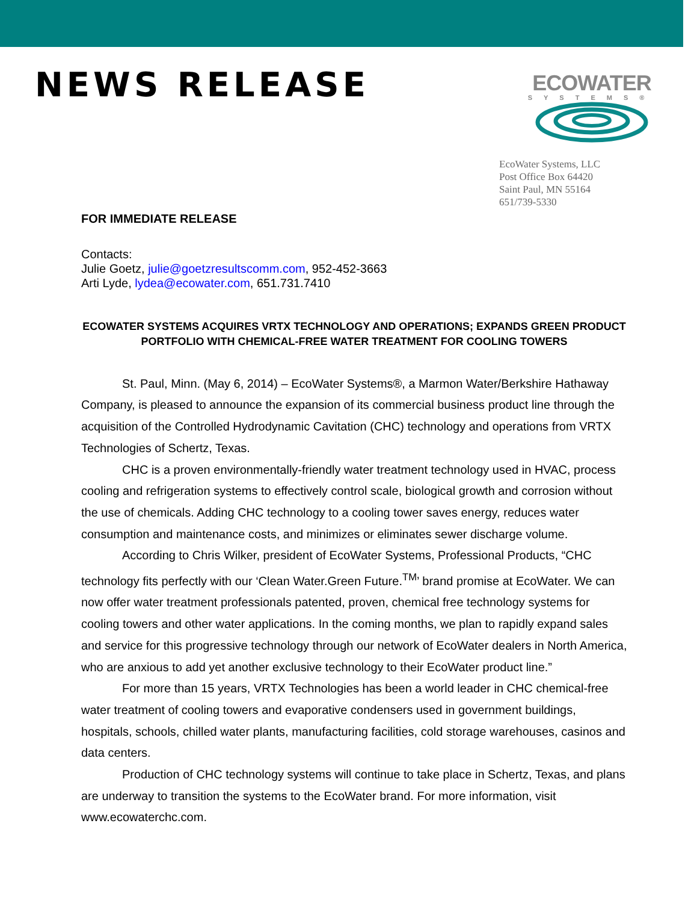NEWS RELEASE
ECOWATER
SYSTEMS®
EcoWater Systems, LLC
Post Office Box 64420
Saint Paul, MN 55164
651/739-5330
FOR IMMEDIATE RELEASE
Contacts:
Julie Goetz, julie@goetzresultscomm.com, 952-452-3663
Arti Lyde, lydea@ecowater.com, 651.731.7410
ECOWATER SYSTEMS ACQUIRES VRTX TECHNOLOGY AND OPERATIONS; EXPANDS GREEN PRODUCT PORTFOLIO WITH CHEMICAL-FREE WATER TREATMENT FOR COOLING TOWERS
St. Paul, Minn. (May 6, 2014) – EcoWater Systems®, a Marmon Water/Berkshire Hathaway Company, is pleased to announce the expansion of its commercial business product line through the acquisition of the Controlled Hydrodynamic Cavitation (CHC) technology and operations from VRTX Technologies of Schertz, Texas.
CHC is a proven environmentally-friendly water treatment technology used in HVAC, process cooling and refrigeration systems to effectively control scale, biological growth and corrosion without the use of chemicals. Adding CHC technology to a cooling tower saves energy, reduces water consumption and maintenance costs, and minimizes or eliminates sewer discharge volume.
According to Chris Wilker, president of EcoWater Systems, Professional Products, “CHC technology fits perfectly with our ‘Clean Water.Green Future.<sup>TM</sup>’ brand promise at EcoWater. We can now offer water treatment professionals patented, proven, chemical free technology systems for cooling towers and other water applications. In the coming months, we plan to rapidly expand sales and service for this progressive technology through our network of EcoWater dealers in North America, who are anxious to add yet another exclusive technology to their EcoWater product line.”
For more than 15 years, VRTX Technologies has been a world leader in CHC chemical-free water treatment of cooling towers and evaporative condensers used in government buildings, hospitals, schools, chilled water plants, manufacturing facilities, cold storage warehouses, casinos and data centers.
Production of CHC technology systems will continue to take place in Schertz, Texas, and plans are underway to transition the systems to the EcoWater brand. For more information, visit www.ecowaterchc.com.